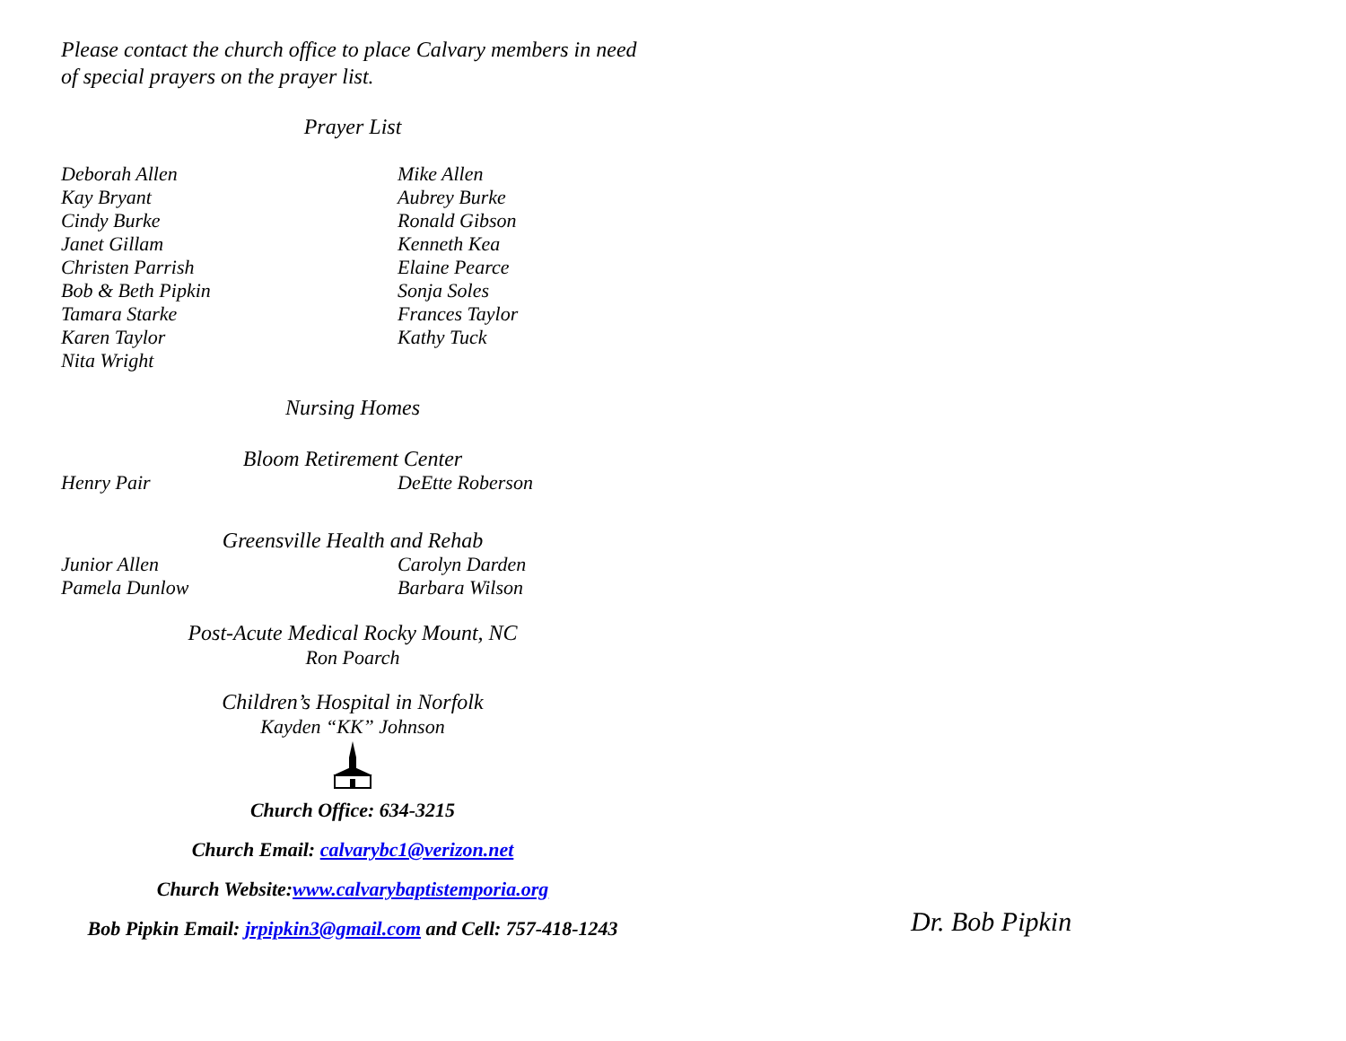Please contact the church office to place Calvary members in need of special prayers on the prayer list.
Prayer List
Deborah Allen Mike Allen
Kay Bryant Aubrey Burke
Cindy Burke Ronald Gibson
Janet Gillam Kenneth Kea
Christen Parrish Elaine Pearce
Bob & Beth Pipkin Sonja Soles
Tamara Starke Frances Taylor
Karen Taylor Kathy Tuck
Nita Wright
Nursing Homes
Bloom Retirement Center
Henry Pair DeEtte Roberson
Greensville Health and Rehab
Junior Allen Carolyn Darden
Pamela Dunlow Barbara Wilson
Post-Acute Medical Rocky Mount, NC
Ron Poarch
Children’s Hospital in Norfolk
Kayden “KK” Johnson
Church Office: 634-3215
Church Email: calvarybc1@verizon.net
Church Website:www.calvarybaptistemporia.org
Bob Pipkin Email: jrpipkin3@gmail.com and Cell: 757-418-1243
Dr. Bob Pipkin